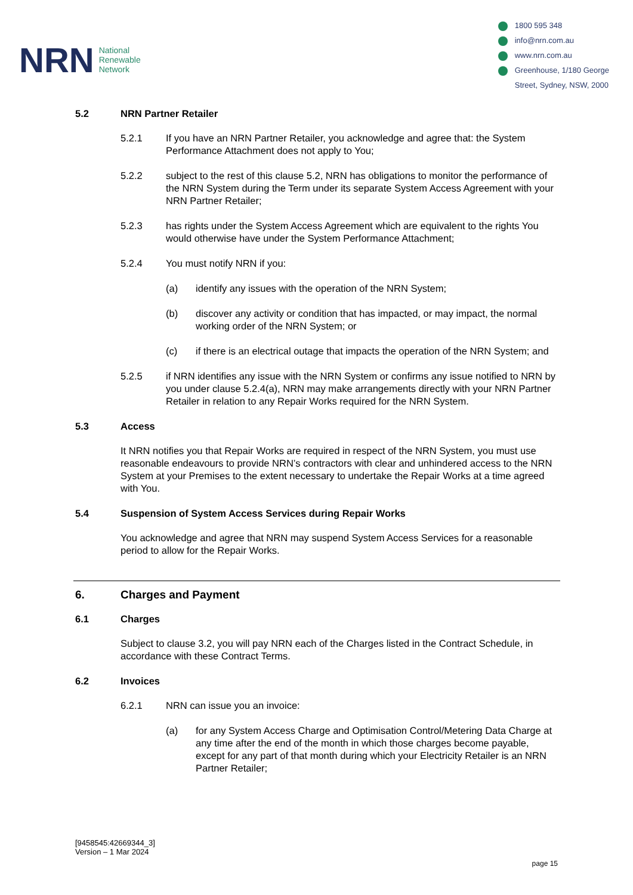NRN
National
Renewable
Network
1800 595 348
info@nrn.com.au
www.nrn.com.au
Greenhouse, 1/180 George
Street, Sydney, NSW, 2000
5.2 NRN Partner Retailer
5.2.1 If you have an NRN Partner Retailer, you acknowledge and agree that: the System Performance Attachment does not apply to You;
5.2.2 subject to the rest of this clause 5.2, NRN has obligations to monitor the performance of the NRN System during the Term under its separate System Access Agreement with your NRN Partner Retailer;
5.2.3 has rights under the System Access Agreement which are equivalent to the rights You would otherwise have under the System Performance Attachment;
5.2.4 You must notify NRN if you:
(a) identify any issues with the operation of the NRN System;
(b) discover any activity or condition that has impacted, or may impact, the normal working order of the NRN System; or
(c) if there is an electrical outage that impacts the operation of the NRN System; and
5.2.5 if NRN identifies any issue with the NRN System or confirms any issue notified to NRN by you under clause 5.2.4(a), NRN may make arrangements directly with your NRN Partner Retailer in relation to any Repair Works required for the NRN System.
5.3 Access
It NRN notifies you that Repair Works are required in respect of the NRN System, you must use reasonable endeavours to provide NRN’s contractors with clear and unhindered access to the NRN System at your Premises to the extent necessary to undertake the Repair Works at a time agreed with You.
5.4 Suspension of System Access Services during Repair Works
You acknowledge and agree that NRN may suspend System Access Services for a reasonable period to allow for the Repair Works.
6. Charges and Payment
6.1 Charges
Subject to clause 3.2, you will pay NRN each of the Charges listed in the Contract Schedule, in accordance with these Contract Terms.
6.2 Invoices
6.2.1 NRN can issue you an invoice:
(a) for any System Access Charge and Optimisation Control/Metering Data Charge at any time after the end of the month in which those charges become payable, except for any part of that month during which your Electricity Retailer is an NRN Partner Retailer;
[9458545:42669344_3]
Version – 1 Mar 2024
page 15